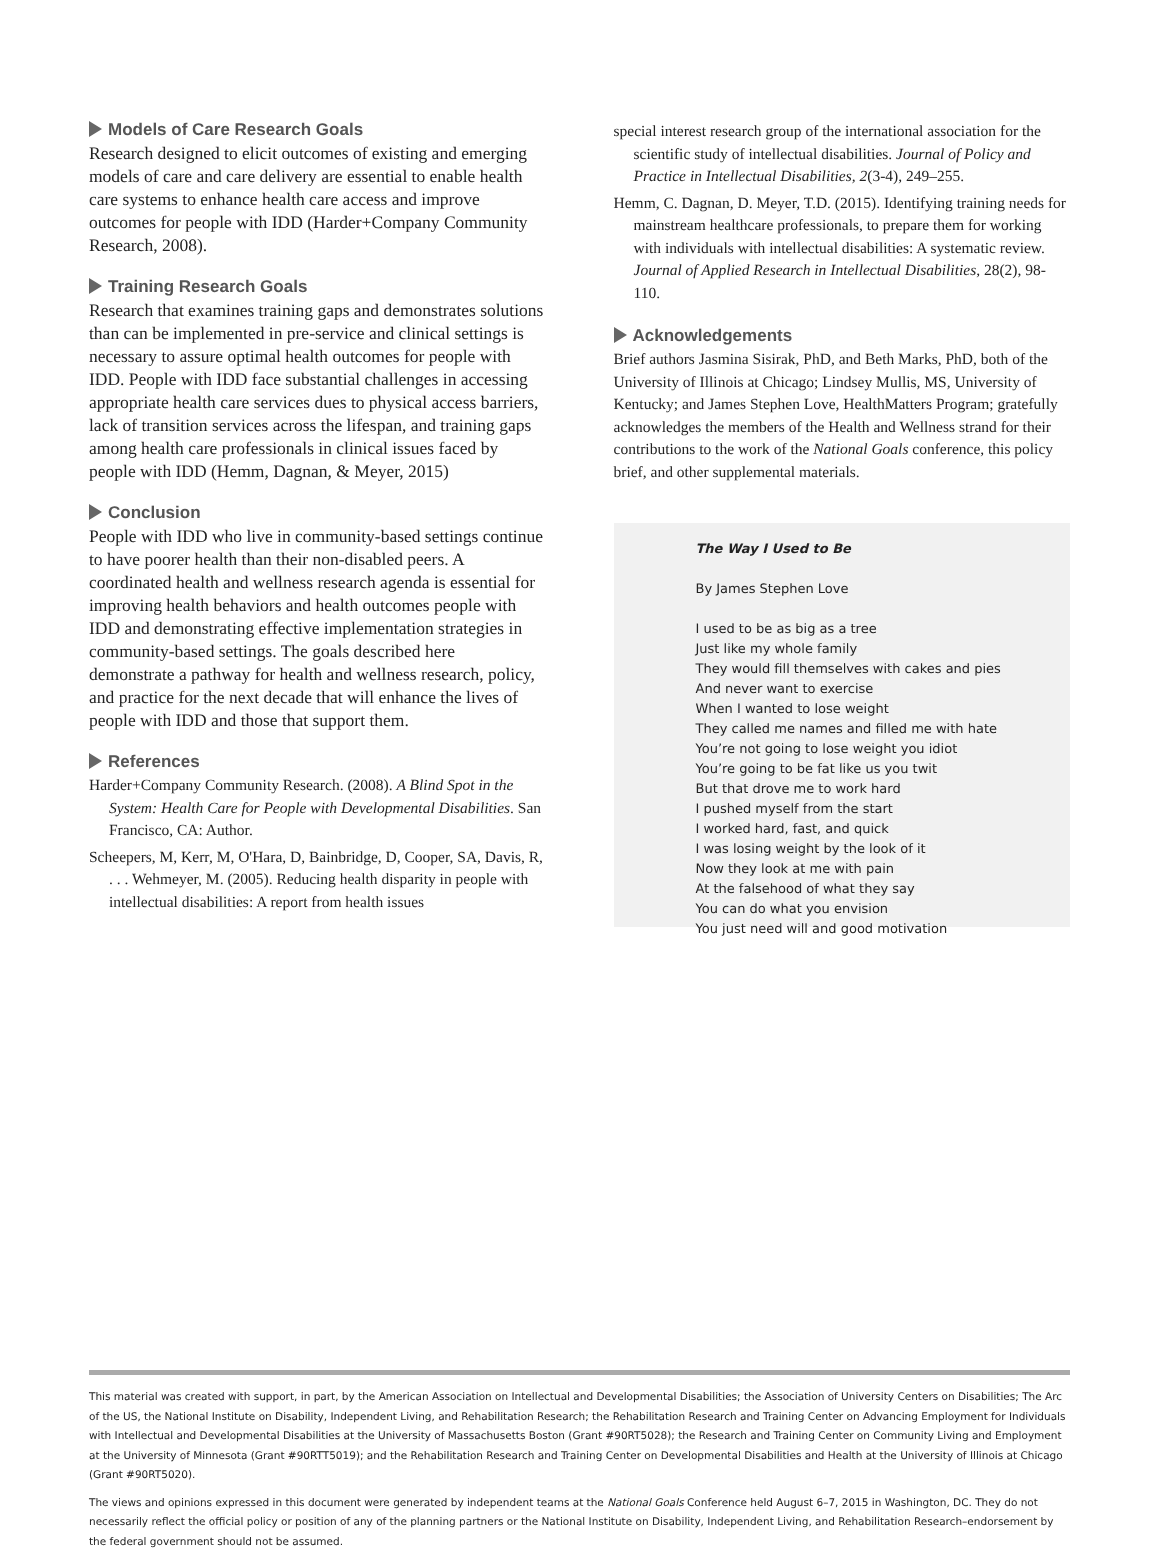Models of Care Research Goals
Research designed to elicit outcomes of existing and emerging models of care and care delivery are essential to enable health care systems to enhance health care access and improve outcomes for people with IDD (Harder+Company Community Research, 2008).
Training Research Goals
Research that examines training gaps and demonstrates solutions than can be implemented in pre-service and clinical settings is necessary to assure optimal health outcomes for people with IDD. People with IDD face substantial challenges in accessing appropriate health care services dues to physical access barriers, lack of transition services across the lifespan, and training gaps among health care professionals in clinical issues faced by people with IDD (Hemm, Dagnan, & Meyer, 2015)
Conclusion
People with IDD who live in community-based settings continue to have poorer health than their non-disabled peers. A coordinated health and wellness research agenda is essential for improving health behaviors and health outcomes people with IDD and demonstrating effective implementation strategies in community-based settings. The goals described here demonstrate a pathway for health and wellness research, policy, and practice for the next decade that will enhance the lives of people with IDD and those that support them.
References
Harder+Company Community Research. (2008). A Blind Spot in the System: Health Care for People with Developmental Disabilities. San Francisco, CA: Author.
Scheepers, M, Kerr, M, O'Hara, D, Bainbridge, D, Cooper, SA, Davis, R, . . . Wehmeyer, M. (2005). Reducing health disparity in people with intellectual disabilities: A report from health issues
special interest research group of the international association for the scientific study of intellectual disabilities. Journal of Policy and Practice in Intellectual Disabilities, 2(3-4), 249–255.
Hemm, C. Dagnan, D. Meyer, T.D. (2015). Identifying training needs for mainstream healthcare professionals, to prepare them for working with individuals with intellectual disabilities: A systematic review. Journal of Applied Research in Intellectual Disabilities, 28(2), 98-110.
Acknowledgements
Brief authors Jasmina Sisirak, PhD, and Beth Marks, PhD, both of the University of Illinois at Chicago; Lindsey Mullis, MS, University of Kentucky; and James Stephen Love, HealthMatters Program; gratefully acknowledges the members of the Health and Wellness strand for their contributions to the work of the National Goals conference, this policy brief, and other supplemental materials.
The Way I Used to Be
By James Stephen Love
I used to be as big as a tree
Just like my whole family
They would fill themselves with cakes and pies
And never want to exercise
When I wanted to lose weight
They called me names and filled me with hate
You’re not going to lose weight you idiot
You’re going to be fat like us you twit
But that drove me to work hard
I pushed myself from the start
I worked hard, fast, and quick
I was losing weight by the look of it
Now they look at me with pain
At the falsehood of what they say
You can do what you envision
You just need will and good motivation
This material was created with support, in part, by the American Association on Intellectual and Developmental Disabilities; the Association of University Centers on Disabilities; The Arc of the US, the National Institute on Disability, Independent Living, and Rehabilitation Research; the Rehabilitation Research and Training Center on Advancing Employment for Individuals with Intellectual and Developmental Disabilities at the University of Massachusetts Boston (Grant #90RT5028); the Research and Training Center on Community Living and Employment at the University of Minnesota (Grant #90RTT5019); and the Rehabilitation Research and Training Center on Developmental Disabilities and Health at the University of Illinois at Chicago (Grant #90RT5020).
The views and opinions expressed in this document were generated by independent teams at the National Goals Conference held August 6–7, 2015 in Washington, DC. They do not necessarily reflect the official policy or position of any of the planning partners or the National Institute on Disability, Independent Living, and Rehabilitation Research–endorsement by the federal government should not be assumed.